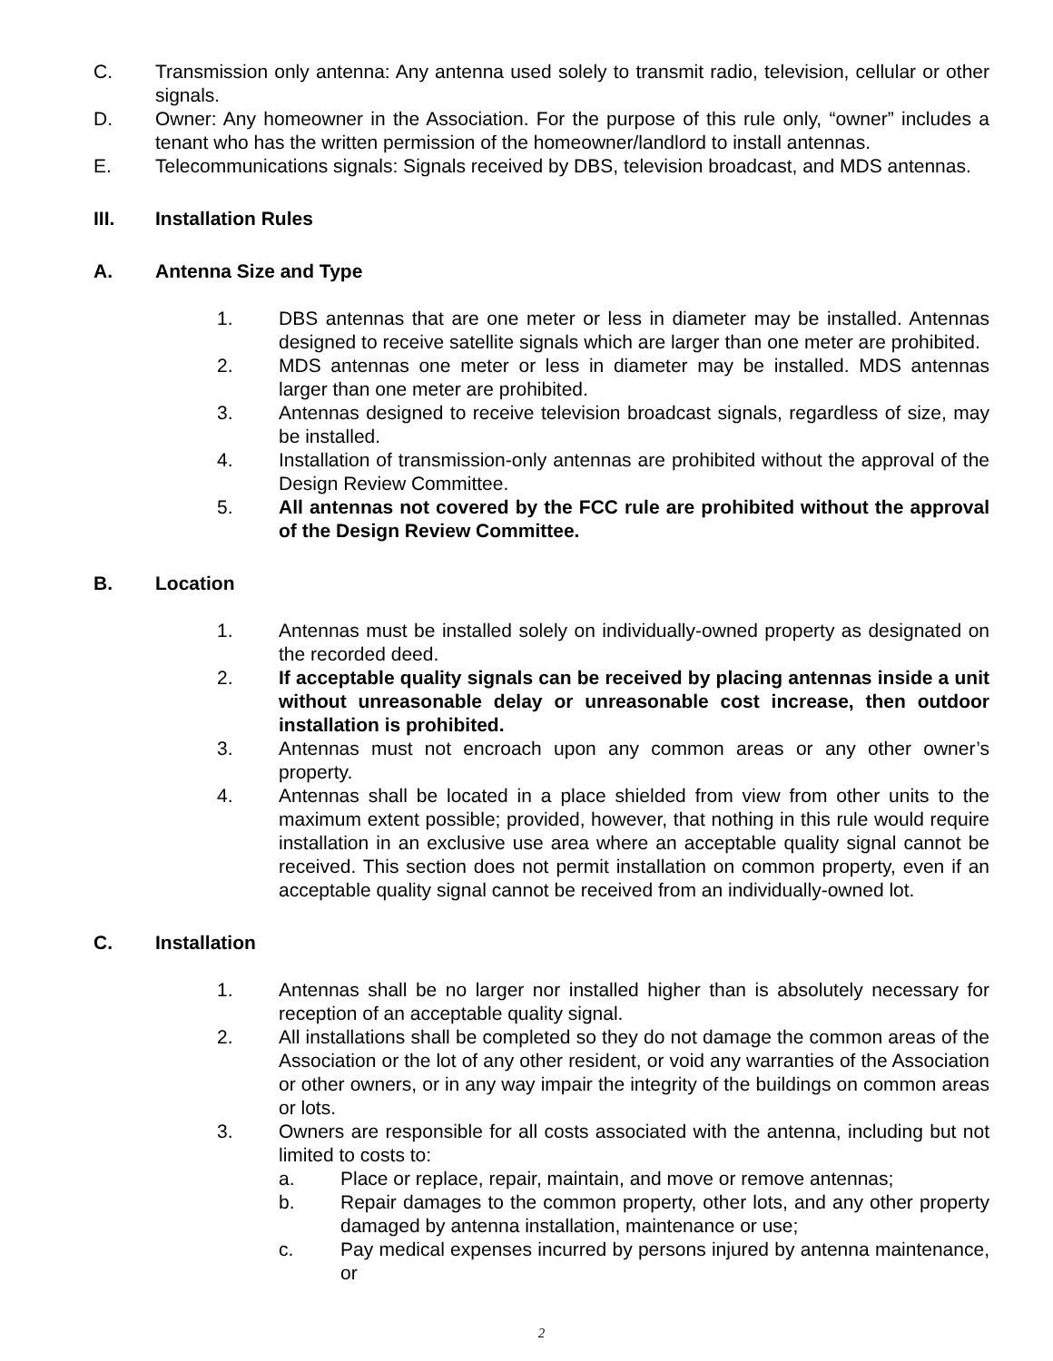C. Transmission only antenna: Any antenna used solely to transmit radio, television, cellular or other signals.
D. Owner: Any homeowner in the Association. For the purpose of this rule only, “owner” includes a tenant who has the written permission of the homeowner/landlord to install antennas.
E. Telecommunications signals: Signals received by DBS, television broadcast, and MDS antennas.
III. Installation Rules
A. Antenna Size and Type
1. DBS antennas that are one meter or less in diameter may be installed. Antennas designed to receive satellite signals which are larger than one meter are prohibited.
2. MDS antennas one meter or less in diameter may be installed. MDS antennas larger than one meter are prohibited.
3. Antennas designed to receive television broadcast signals, regardless of size, may be installed.
4. Installation of transmission-only antennas are prohibited without the approval of the Design Review Committee.
5. All antennas not covered by the FCC rule are prohibited without the approval of the Design Review Committee.
B. Location
1. Antennas must be installed solely on individually-owned property as designated on the recorded deed.
2. If acceptable quality signals can be received by placing antennas inside a unit without unreasonable delay or unreasonable cost increase, then outdoor installation is prohibited.
3. Antennas must not encroach upon any common areas or any other owner’s property.
4. Antennas shall be located in a place shielded from view from other units to the maximum extent possible; provided, however, that nothing in this rule would require installation in an exclusive use area where an acceptable quality signal cannot be received. This section does not permit installation on common property, even if an acceptable quality signal cannot be received from an individually-owned lot.
C. Installation
1. Antennas shall be no larger nor installed higher than is absolutely necessary for reception of an acceptable quality signal.
2. All installations shall be completed so they do not damage the common areas of the Association or the lot of any other resident, or void any warranties of the Association or other owners, or in any way impair the integrity of the buildings on common areas or lots.
3. Owners are responsible for all costs associated with the antenna, including but not limited to costs to:
a. Place or replace, repair, maintain, and move or remove antennas;
b. Repair damages to the common property, other lots, and any other property damaged by antenna installation, maintenance or use;
c. Pay medical expenses incurred by persons injured by antenna maintenance, or
2